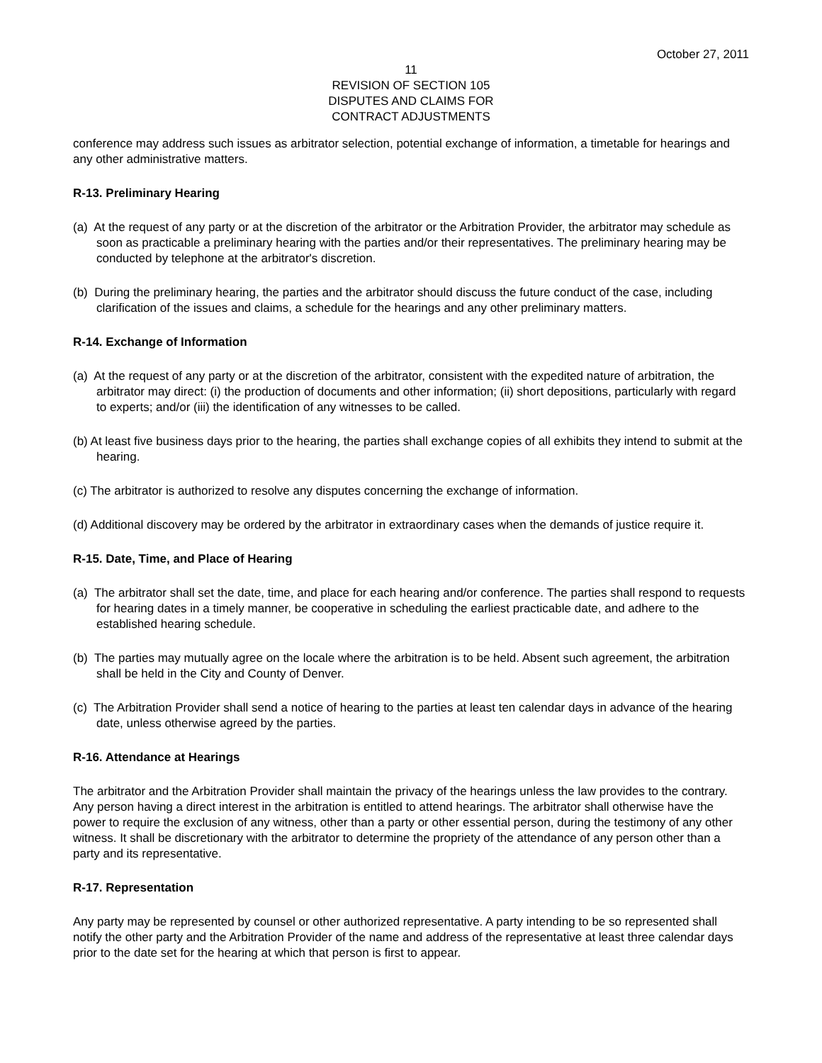October 27, 2011
11
REVISION OF SECTION 105
DISPUTES AND CLAIMS FOR
CONTRACT ADJUSTMENTS
conference may address such issues as arbitrator selection, potential exchange of information, a timetable for hearings and any other administrative matters.
R-13. Preliminary Hearing
(a) At the request of any party or at the discretion of the arbitrator or the Arbitration Provider, the arbitrator may schedule as soon as practicable a preliminary hearing with the parties and/or their representatives. The preliminary hearing may be conducted by telephone at the arbitrator's discretion.
(b) During the preliminary hearing, the parties and the arbitrator should discuss the future conduct of the case, including clarification of the issues and claims, a schedule for the hearings and any other preliminary matters.
R-14. Exchange of Information
(a) At the request of any party or at the discretion of the arbitrator, consistent with the expedited nature of arbitration, the arbitrator may direct: (i) the production of documents and other information; (ii) short depositions, particularly with regard to experts; and/or (iii) the identification of any witnesses to be called.
(b) At least five business days prior to the hearing, the parties shall exchange copies of all exhibits they intend to submit at the hearing.
(c) The arbitrator is authorized to resolve any disputes concerning the exchange of information.
(d) Additional discovery may be ordered by the arbitrator in extraordinary cases when the demands of justice require it.
R-15. Date, Time, and Place of Hearing
(a) The arbitrator shall set the date, time, and place for each hearing and/or conference. The parties shall respond to requests for hearing dates in a timely manner, be cooperative in scheduling the earliest practicable date, and adhere to the established hearing schedule.
(b) The parties may mutually agree on the locale where the arbitration is to be held. Absent such agreement, the arbitration shall be held in the City and County of Denver.
(c) The Arbitration Provider shall send a notice of hearing to the parties at least ten calendar days in advance of the hearing date, unless otherwise agreed by the parties.
R-16. Attendance at Hearings
The arbitrator and the Arbitration Provider shall maintain the privacy of the hearings unless the law provides to the contrary. Any person having a direct interest in the arbitration is entitled to attend hearings. The arbitrator shall otherwise have the power to require the exclusion of any witness, other than a party or other essential person, during the testimony of any other witness. It shall be discretionary with the arbitrator to determine the propriety of the attendance of any person other than a party and its representative.
R-17. Representation
Any party may be represented by counsel or other authorized representative. A party intending to be so represented shall notify the other party and the Arbitration Provider of the name and address of the representative at least three calendar days prior to the date set for the hearing at which that person is first to appear.